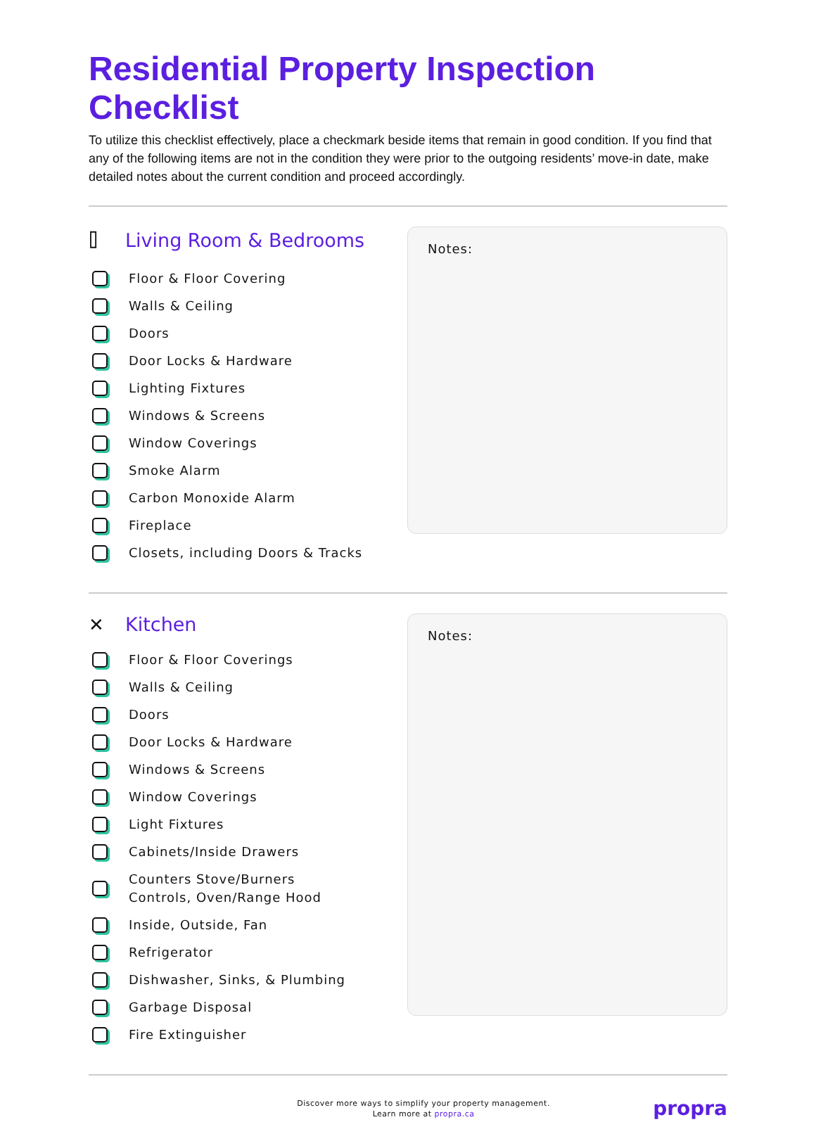Residential Property Inspection Checklist
To utilize this checklist effectively, place a checkmark beside items that remain in good condition. If you find that any of the following items are not in the condition they were prior to the outgoing residents’ move-in date, make detailed notes about the current condition and proceed accordingly.
⌷ Living Room & Bedrooms
Floor & Floor Covering
Walls & Ceiling
Doors
Door Locks & Hardware
Lighting Fixtures
Windows & Screens
Window Coverings
Smoke Alarm
Carbon Monoxide Alarm
Fireplace
Closets, including Doors & Tracks
Notes:
✕ Kitchen
Floor & Floor Coverings
Walls & Ceiling
Doors
Door Locks & Hardware
Windows & Screens
Window Coverings
Light Fixtures
Cabinets/Inside Drawers
Counters Stove/Burners
Controls, Oven/Range Hood
Inside, Outside, Fan
Refrigerator
Dishwasher, Sinks, & Plumbing
Garbage Disposal
Fire Extinguisher
Notes:
Discover more ways to simplify your property management.
Learn more at propra.ca
propra